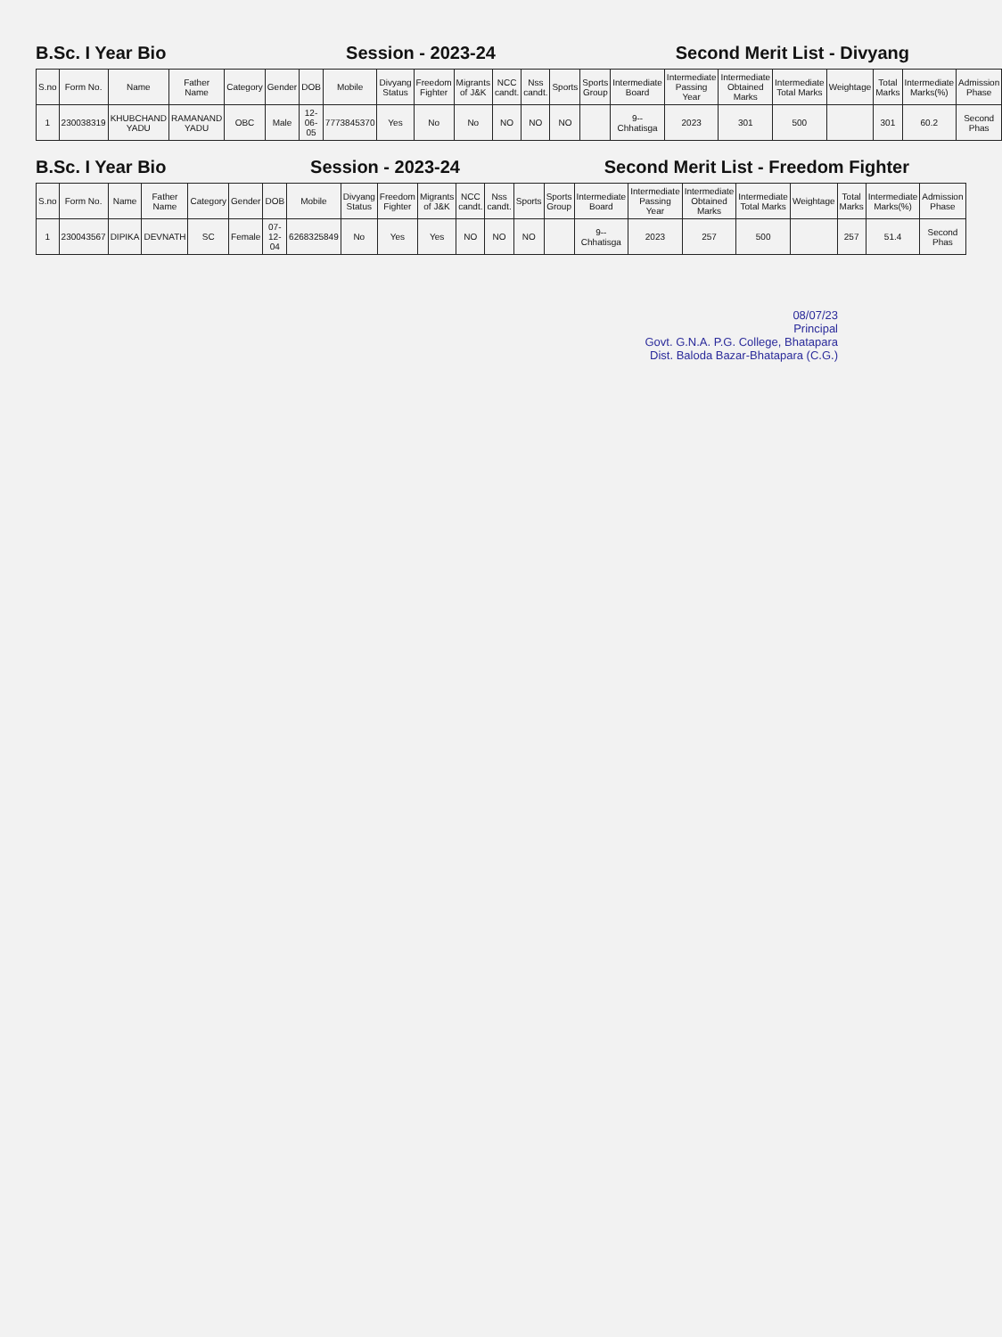B.Sc. I Year Bio Session - 2023-24 Second Merit List - Divyang
| S.no | Form No. | Name | Father Name | Category | Gender | DOB | Mobile | Divyang Status | Freedom Fighter | Migrants of J&K | NCC candt. | Nss candt. | Sports | Sports Group | Intermediate Board | Intermediate Passing Year | Intermediate Obtained Marks | Intermediate Total Marks | Weightage | Total Marks | Intermediate Marks(%) | Admission Phase |
| --- | --- | --- | --- | --- | --- | --- | --- | --- | --- | --- | --- | --- | --- | --- | --- | --- | --- | --- | --- | --- | --- | --- |
| 1 | 230038319 | KHUBCHAND YADU | RAMANAND YADU | OBC | Male | 12-06-05 | 7773845370 | Yes | No | No | NO | NO | NO | | 9--Chhatisga | 2023 | 301 | 500 | | 301 | 60.2 | Second Phas |
B.Sc. I Year Bio Session - 2023-24 Second Merit List - Freedom Fighter
| S.no | Form No. | Name | Father Name | Category | Gender | DOB | Mobile | Divyang Status | Freedom Fighter | Migrants of J&K | NCC candt. | Nss candt. | Sports | Sports Group | Intermediate Board | Intermediate Passing Year | Intermediate Obtained Marks | Intermediate Total Marks | Weightage | Total Marks | Intermediate Marks(%) | Admission Phase |
| --- | --- | --- | --- | --- | --- | --- | --- | --- | --- | --- | --- | --- | --- | --- | --- | --- | --- | --- | --- | --- | --- | --- |
| 1 | 230043567 | DIPIKA | DEVNATH | SC | Female | 07-12-04 | 6268325849 | No | Yes | Yes | NO | NO | NO | | 9--Chhatisga | 2023 | 257 | 500 | | 257 | 51.4 | Second Phas |
08/07/23
Principal
Govt. G.N.A. P.G. College, Bhatapara
Dist. Baloda Bazar-Bhatapara (C.G.)